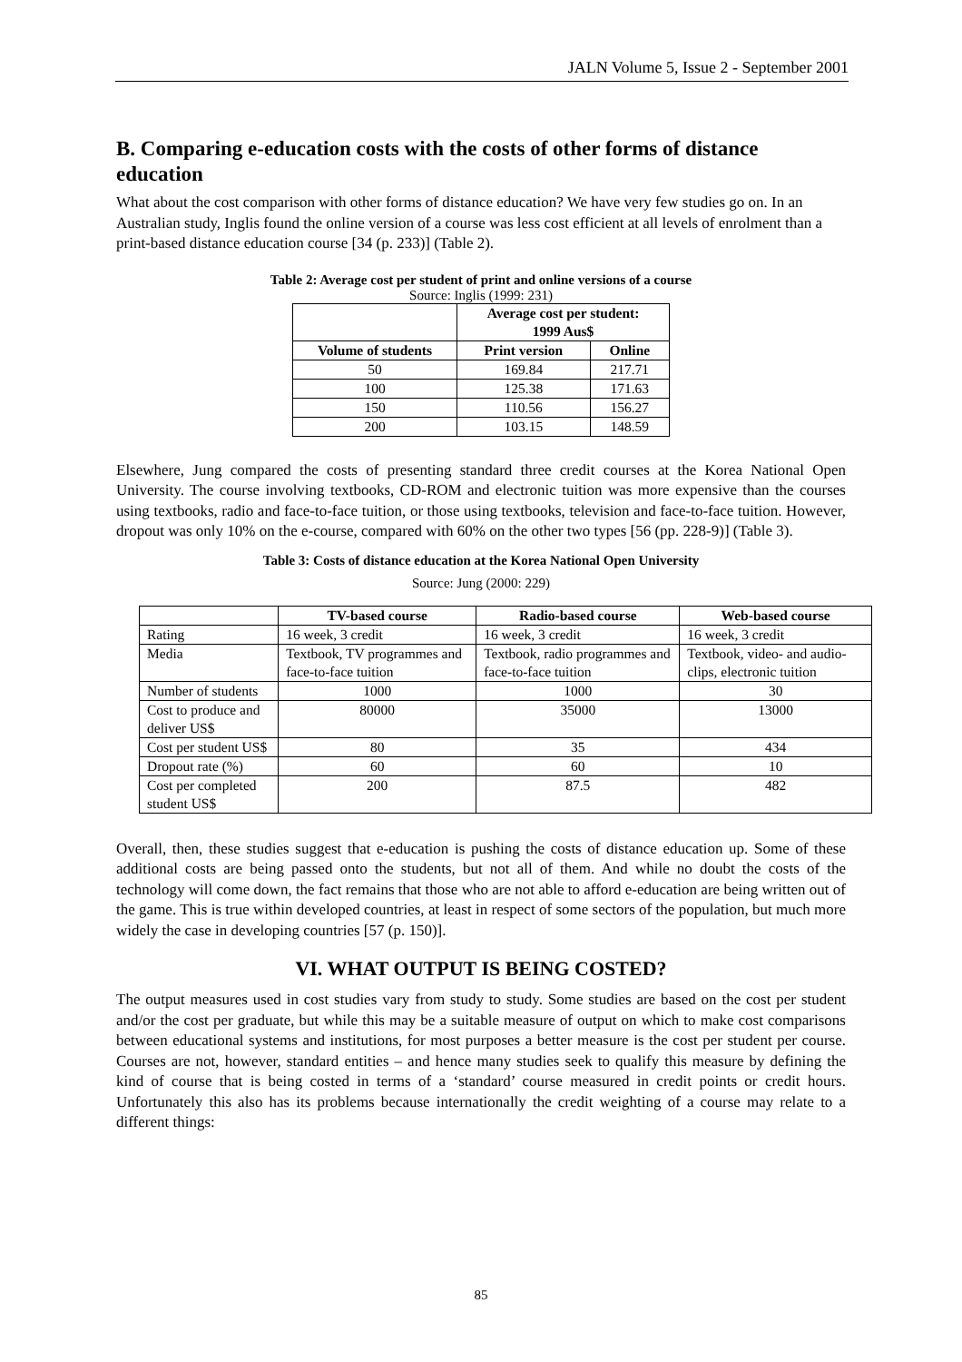JALN Volume 5, Issue 2 - September 2001
B. Comparing e-education costs with the costs of other forms of distance education
What about the cost comparison with other forms of distance education? We have very few studies go on. In an Australian study, Inglis found the online version of a course was less cost efficient at all levels of enrolment than a print-based distance education course [34 (p. 233)] (Table 2).
Table 2: Average cost per student of print and online versions of a course
Source: Inglis (1999: 231)
| | Average cost per student: 1999 Aus$ | |
| --- | --- | --- |
| Volume of students | Print version | Online |
| 50 | 169.84 | 217.71 |
| 100 | 125.38 | 171.63 |
| 150 | 110.56 | 156.27 |
| 200 | 103.15 | 148.59 |
Elsewhere, Jung compared the costs of presenting standard three credit courses at the Korea National Open University. The course involving textbooks, CD-ROM and electronic tuition was more expensive than the courses using textbooks, radio and face-to-face tuition, or those using textbooks, television and face-to-face tuition. However, dropout was only 10% on the e-course, compared with 60% on the other two types [56 (pp. 228-9)] (Table 3).
Table 3: Costs of distance education at the Korea National Open University
Source: Jung (2000: 229)
| | TV-based course | Radio-based course | Web-based course |
| --- | --- | --- | --- |
| Rating | 16 week, 3 credit | 16 week, 3 credit | 16 week, 3 credit |
| Media | Textbook, TV programmes and face-to-face tuition | Textbook, radio programmes and face-to-face tuition | Textbook, video- and audio-clips, electronic tuition |
| Number of students | 1000 | 1000 | 30 |
| Cost to produce and deliver US$ | 80000 | 35000 | 13000 |
| Cost per student US$ | 80 | 35 | 434 |
| Dropout rate (%) | 60 | 60 | 10 |
| Cost per completed student US$ | 200 | 87.5 | 482 |
Overall, then, these studies suggest that e-education is pushing the costs of distance education up. Some of these additional costs are being passed onto the students, but not all of them. And while no doubt the costs of the technology will come down, the fact remains that those who are not able to afford e-education are being written out of the game. This is true within developed countries, at least in respect of some sectors of the population, but much more widely the case in developing countries [57 (p. 150)].
VI. WHAT OUTPUT IS BEING COSTED?
The output measures used in cost studies vary from study to study. Some studies are based on the cost per student and/or the cost per graduate, but while this may be a suitable measure of output on which to make cost comparisons between educational systems and institutions, for most purposes a better measure is the cost per student per course. Courses are not, however, standard entities – and hence many studies seek to qualify this measure by defining the kind of course that is being costed in terms of a ‘standard’ course measured in credit points or credit hours. Unfortunately this also has its problems because internationally the credit weighting of a course may relate to a different things:
85